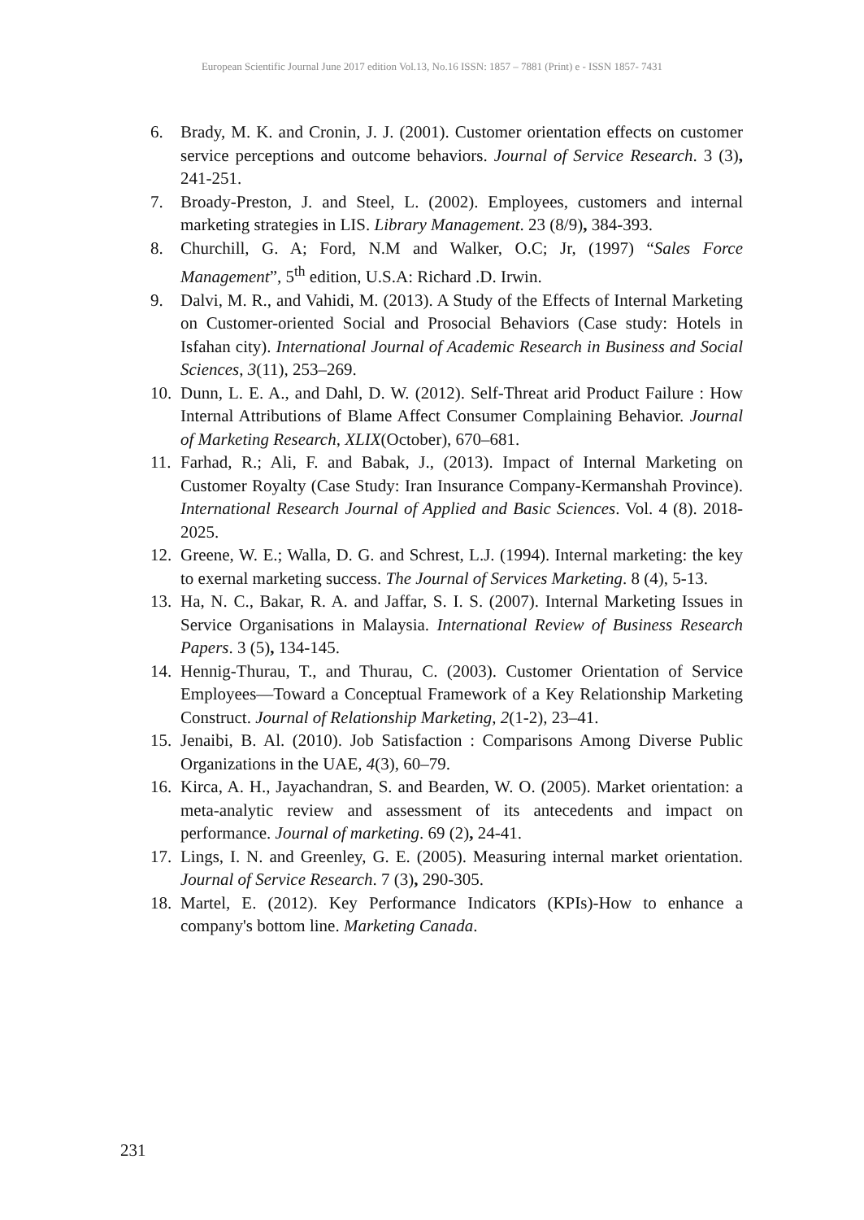European Scientific Journal June 2017 edition Vol.13, No.16 ISSN: 1857 – 7881 (Print) e - ISSN 1857- 7431
6. Brady, M. K. and Cronin, J. J. (2001). Customer orientation effects on customer service perceptions and outcome behaviors. Journal of Service Research. 3 (3), 241-251.
7. Broady-Preston, J. and Steel, L. (2002). Employees, customers and internal marketing strategies in LIS. Library Management. 23 (8/9), 384-393.
8. Churchill, G. A; Ford, N.M and Walker, O.C; Jr, (1997) “Sales Force Management”, 5<sup>th</sup> edition, U.S.A: Richard .D. Irwin.
9. Dalvi, M. R., and Vahidi, M. (2013). A Study of the Effects of Internal Marketing on Customer-oriented Social and Prosocial Behaviors (Case study: Hotels in Isfahan city). International Journal of Academic Research in Business and Social Sciences, 3(11), 253–269.
10. Dunn, L. E. A., and Dahl, D. W. (2012). Self-Threat arid Product Failure : How Internal Attributions of Blame Affect Consumer Complaining Behavior. Journal of Marketing Research, XLIX(October), 670–681.
11. Farhad, R.; Ali, F. and Babak, J., (2013). Impact of Internal Marketing on Customer Royalty (Case Study: Iran Insurance Company-Kermanshah Province). International Research Journal of Applied and Basic Sciences. Vol. 4 (8). 2018-2025.
12. Greene, W. E.; Walla, D. G. and Schrest, L.J. (1994). Internal marketing: the key to exernal marketing success. The Journal of Services Marketing. 8 (4), 5-13.
13. Ha, N. C., Bakar, R. A. and Jaffar, S. I. S. (2007). Internal Marketing Issues in Service Organisations in Malaysia. International Review of Business Research Papers. 3 (5), 134-145.
14. Hennig-Thurau, T., and Thurau, C. (2003). Customer Orientation of Service Employees—Toward a Conceptual Framework of a Key Relationship Marketing Construct. Journal of Relationship Marketing, 2(1-2), 23–41.
15. Jenaibi, B. Al. (2010). Job Satisfaction : Comparisons Among Diverse Public Organizations in the UAE, 4(3), 60–79.
16. Kirca, A. H., Jayachandran, S. and Bearden, W. O. (2005). Market orientation: a meta-analytic review and assessment of its antecedents and impact on performance. Journal of marketing. 69 (2), 24-41.
17. Lings, I. N. and Greenley, G. E. (2005). Measuring internal market orientation. Journal of Service Research. 7 (3), 290-305.
18. Martel, E. (2012). Key Performance Indicators (KPIs)-How to enhance a company's bottom line. Marketing Canada.
231